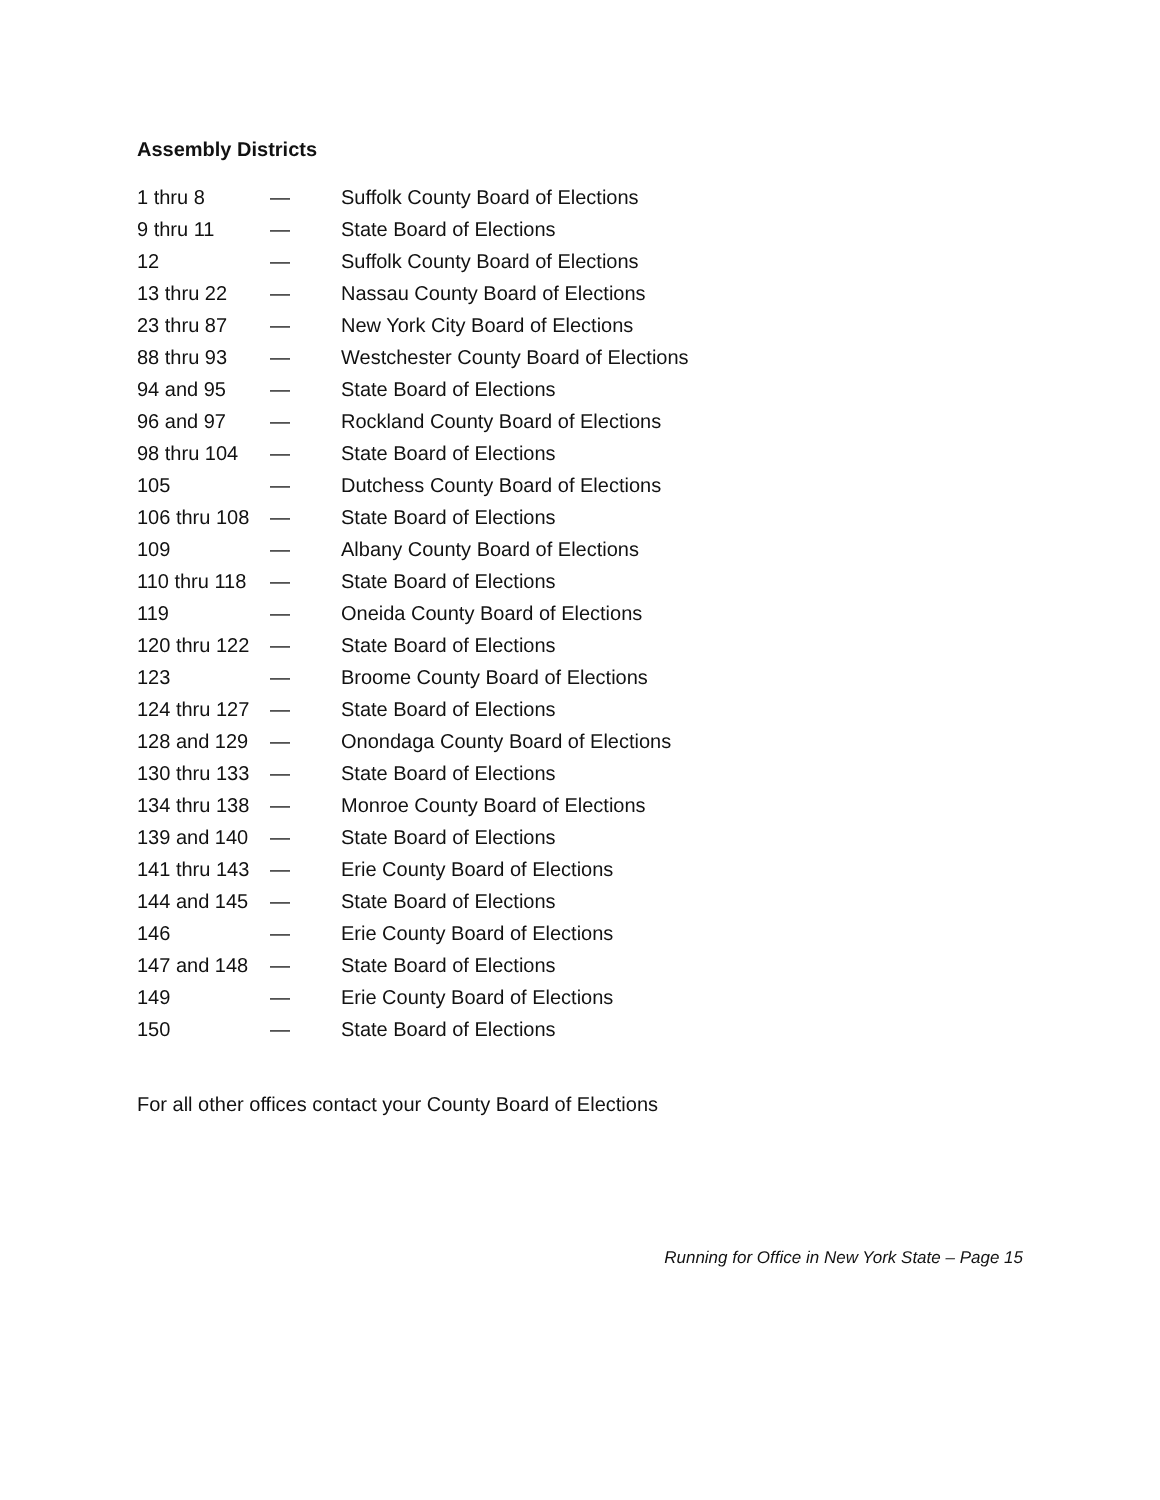Assembly Districts
| 1 thru 8 | — | Suffolk County Board of Elections |
| 9 thru 11 | — | State Board of Elections |
| 12 | — | Suffolk County Board of Elections |
| 13 thru 22 | — | Nassau County Board of Elections |
| 23 thru 87 | — | New York City Board of Elections |
| 88 thru 93 | — | Westchester County Board of Elections |
| 94 and 95 | — | State Board of Elections |
| 96 and 97 | — | Rockland County Board of Elections |
| 98 thru 104 | — | State Board of Elections |
| 105 | — | Dutchess County Board of Elections |
| 106 thru 108 | — | State Board of Elections |
| 109 | — | Albany County Board of Elections |
| 110 thru 118 | — | State Board of Elections |
| 119 | — | Oneida County Board of Elections |
| 120 thru 122 | — | State Board of Elections |
| 123 | — | Broome County Board of Elections |
| 124 thru 127 | — | State Board of Elections |
| 128 and 129 | — | Onondaga County Board of Elections |
| 130 thru 133 | — | State Board of Elections |
| 134 thru 138 | — | Monroe County Board of Elections |
| 139 and 140 | — | State Board of Elections |
| 141 thru 143 | — | Erie County Board of Elections |
| 144 and 145 | — | State Board of Elections |
| 146 | — | Erie County Board of Elections |
| 147 and 148 | — | State Board of Elections |
| 149 | — | Erie County Board of Elections |
| 150 | — | State Board of Elections |
For all other offices contact your County Board of Elections
Running for Office in New York State – Page 15